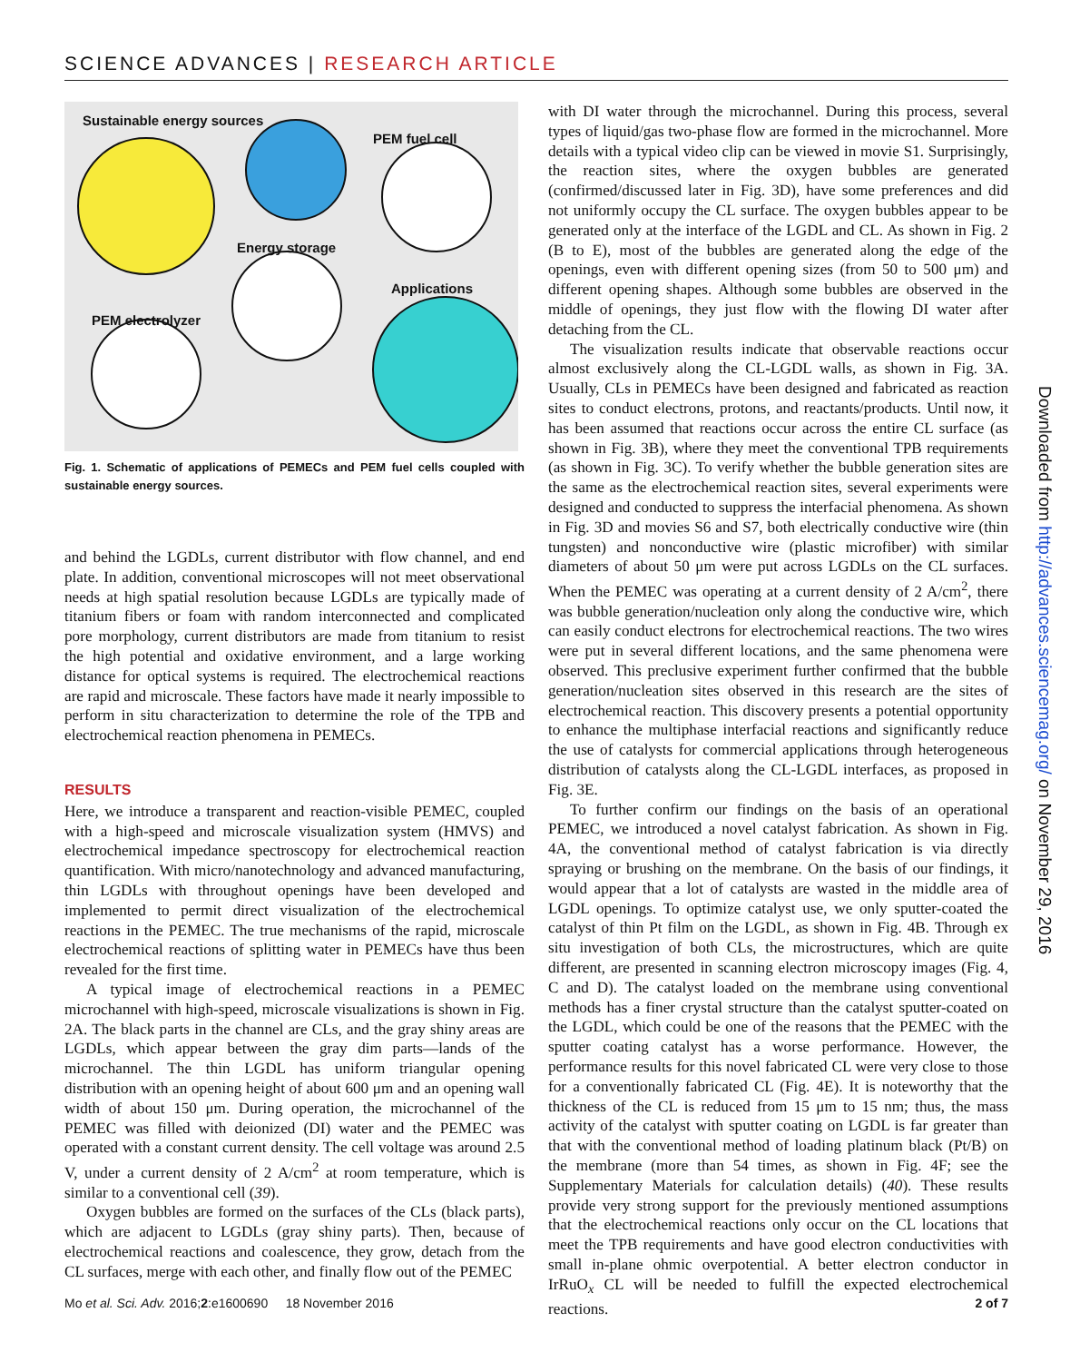SCIENCE ADVANCES | RESEARCH ARTICLE
Sustainable energy sources
PEM fuel cell
Energy storage
Applications
PEM electrolyzer
Fig. 1. Schematic of applications of PEMECs and PEM fuel cells coupled with sustainable energy sources.
and behind the LGDLs, current distributor with flow channel, and end plate. In addition, conventional microscopes will not meet observational needs at high spatial resolution because LGDLs are typically made of titanium fibers or foam with random interconnected and complicated pore morphology, current distributors are made from titanium to resist the high potential and oxidative environment, and a large working distance for optical systems is required. The electrochemical reactions are rapid and microscale. These factors have made it nearly impossible to perform in situ characterization to determine the role of the TPB and electrochemical reaction phenomena in PEMECs.
RESULTS
Here, we introduce a transparent and reaction-visible PEMEC, coupled with a high-speed and microscale visualization system (HMVS) and electrochemical impedance spectroscopy for electrochemical reaction quantification. With micro/nanotechnology and advanced manufacturing, thin LGDLs with throughout openings have been developed and implemented to permit direct visualization of the electrochemical reactions in the PEMEC. The true mechanisms of the rapid, microscale electrochemical reactions of splitting water in PEMECs have thus been revealed for the first time.
A typical image of electrochemical reactions in a PEMEC microchannel with high-speed, microscale visualizations is shown in Fig. 2A. The black parts in the channel are CLs, and the gray shiny areas are LGDLs, which appear between the gray dim parts—lands of the microchannel. The thin LGDL has uniform triangular opening distribution with an opening height of about 600 μm and an opening wall width of about 150 μm. During operation, the microchannel of the PEMEC was filled with deionized (DI) water and the PEMEC was operated with a constant current density. The cell voltage was around 2.5 V, under a current density of 2 A/cm<sup>2</sup> at room temperature, which is similar to a conventional cell (39).
Oxygen bubbles are formed on the surfaces of the CLs (black parts), which are adjacent to LGDLs (gray shiny parts). Then, because of electrochemical reactions and coalescence, they grow, detach from the CL surfaces, merge with each other, and finally flow out of the PEMEC
with DI water through the microchannel. During this process, several types of liquid/gas two-phase flow are formed in the microchannel. More details with a typical video clip can be viewed in movie S1. Surprisingly, the reaction sites, where the oxygen bubbles are generated (confirmed/discussed later in Fig. 3D), have some preferences and did not uniformly occupy the CL surface. The oxygen bubbles appear to be generated only at the interface of the LGDL and CL. As shown in Fig. 2 (B to E), most of the bubbles are generated along the edge of the openings, even with different opening sizes (from 50 to 500 μm) and different opening shapes. Although some bubbles are observed in the middle of openings, they just flow with the flowing DI water after detaching from the CL.
The visualization results indicate that observable reactions occur almost exclusively along the CL-LGDL walls, as shown in Fig. 3A. Usually, CLs in PEMECs have been designed and fabricated as reaction sites to conduct electrons, protons, and reactants/products. Until now, it has been assumed that reactions occur across the entire CL surface (as shown in Fig. 3B), where they meet the conventional TPB requirements (as shown in Fig. 3C). To verify whether the bubble generation sites are the same as the electrochemical reaction sites, several experiments were designed and conducted to suppress the interfacial phenomena. As shown in Fig. 3D and movies S6 and S7, both electrically conductive wire (thin tungsten) and nonconductive wire (plastic microfiber) with similar diameters of about 50 μm were put across LGDLs on the CL surfaces. When the PEMEC was operating at a current density of 2 A/cm<sup>2</sup>, there was bubble generation/nucleation only along the conductive wire, which can easily conduct electrons for electrochemical reactions. The two wires were put in several different locations, and the same phenomena were observed. This preclusive experiment further confirmed that the bubble generation/nucleation sites observed in this research are the sites of electrochemical reaction. This discovery presents a potential opportunity to enhance the multiphase interfacial reactions and significantly reduce the use of catalysts for commercial applications through heterogeneous distribution of catalysts along the CL-LGDL interfaces, as proposed in Fig. 3E.
To further confirm our findings on the basis of an operational PEMEC, we introduced a novel catalyst fabrication. As shown in Fig. 4A, the conventional method of catalyst fabrication is via directly spraying or brushing on the membrane. On the basis of our findings, it would appear that a lot of catalysts are wasted in the middle area of LGDL openings. To optimize catalyst use, we only sputter-coated the catalyst of thin Pt film on the LGDL, as shown in Fig. 4B. Through ex situ investigation of both CLs, the microstructures, which are quite different, are presented in scanning electron microscopy images (Fig. 4, C and D). The catalyst loaded on the membrane using conventional methods has a finer crystal structure than the catalyst sputter-coated on the LGDL, which could be one of the reasons that the PEMEC with the sputter coating catalyst has a worse performance. However, the performance results for this novel fabricated CL were very close to those for a conventionally fabricated CL (Fig. 4E). It is noteworthy that the thickness of the CL is reduced from 15 μm to 15 nm; thus, the mass activity of the catalyst with sputter coating on LGDL is far greater than that with the conventional method of loading platinum black (Pt/B) on the membrane (more than 54 times, as shown in Fig. 4F; see the Supplementary Materials for calculation details) (40). These results provide very strong support for the previously mentioned assumptions that the electrochemical reactions only occur on the CL locations that meet the TPB requirements and have good electron conductivities with small in-plane ohmic overpotential. A better electron conductor in IrRuO<sub>x</sub> CL will be needed to fulfill the expected electrochemical reactions.
Downloaded from http://advances.sciencemag.org/ on November 29, 2016
Mo et al. Sci. Adv. 2016;2:e1600690 18 November 2016 2 of 7